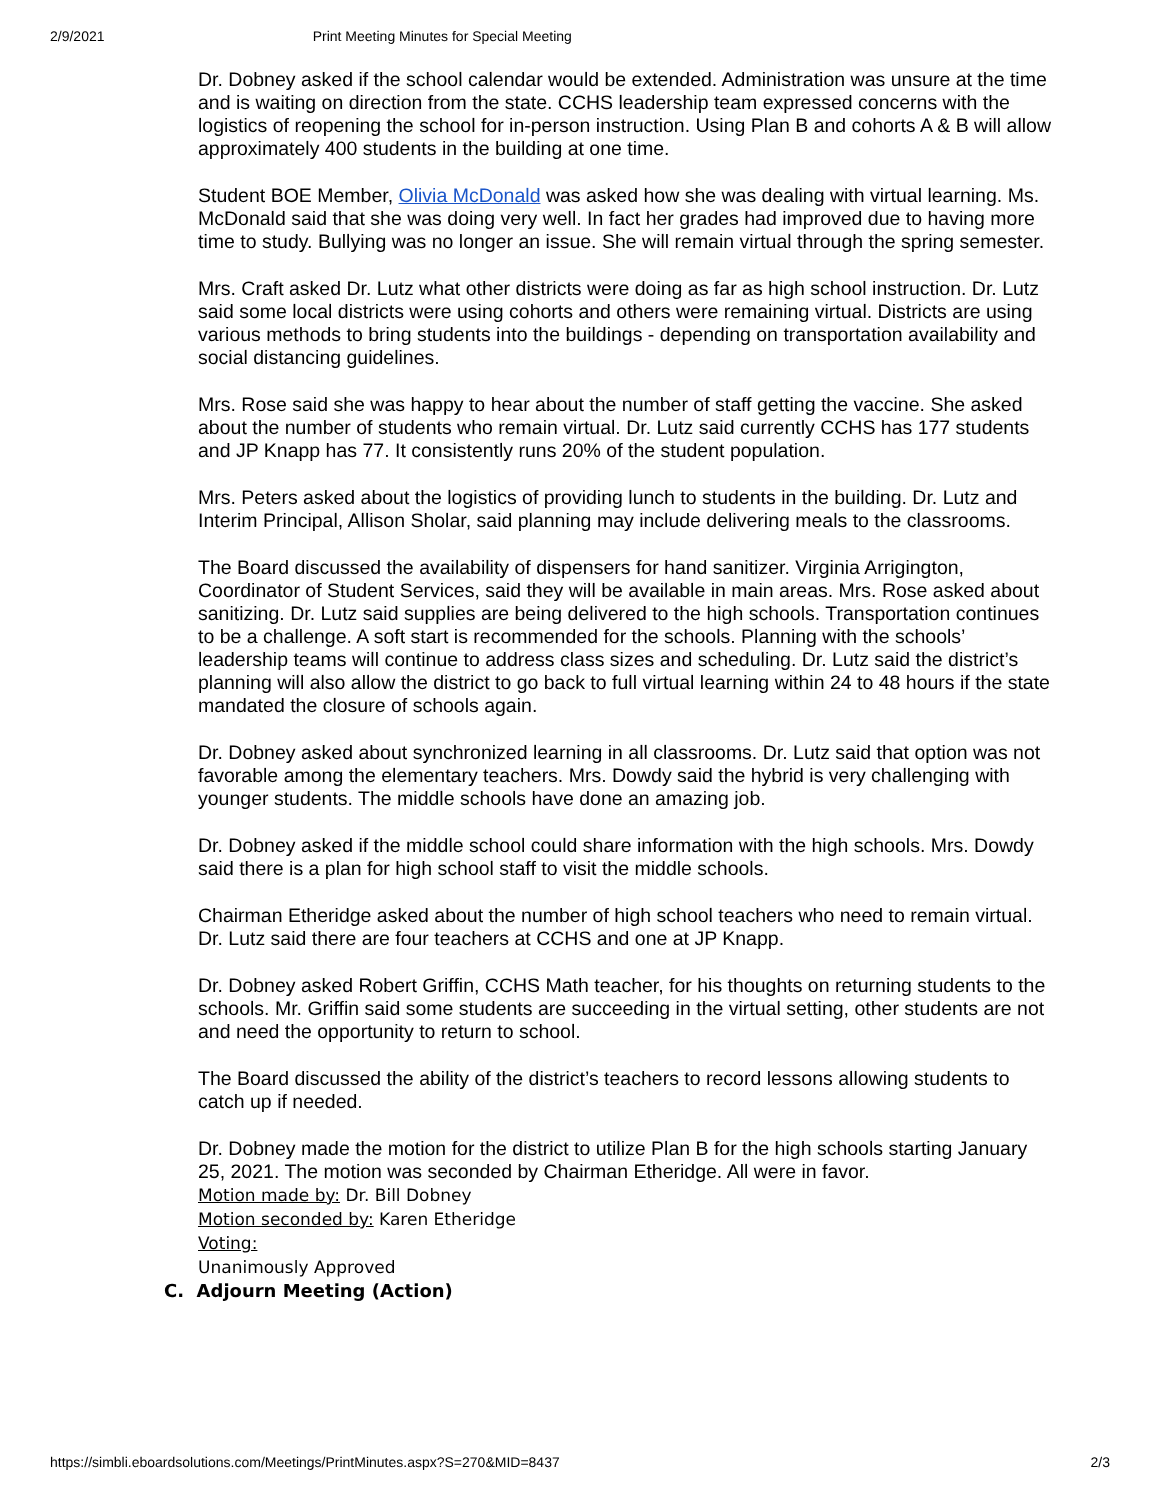2/9/2021 Print Meeting Minutes for Special Meeting
Dr. Dobney asked if the school calendar would be extended. Administration was unsure at the time and is waiting on direction from the state. CCHS leadership team expressed concerns with the logistics of reopening the school for in-person instruction. Using Plan B and cohorts A & B will allow approximately 400 students in the building at one time.
Student BOE Member, Olivia McDonald was asked how she was dealing with virtual learning. Ms. McDonald said that she was doing very well. In fact her grades had improved due to having more time to study. Bullying was no longer an issue. She will remain virtual through the spring semester.
Mrs. Craft asked Dr. Lutz what other districts were doing as far as high school instruction. Dr. Lutz said some local districts were using cohorts and others were remaining virtual. Districts are using various methods to bring students into the buildings - depending on transportation availability and social distancing guidelines.
Mrs. Rose said she was happy to hear about the number of staff getting the vaccine. She asked about the number of students who remain virtual. Dr. Lutz said currently CCHS has 177 students and JP Knapp has 77. It consistently runs 20% of the student population.
Mrs. Peters asked about the logistics of providing lunch to students in the building. Dr. Lutz and Interim Principal, Allison Sholar, said planning may include delivering meals to the classrooms.
The Board discussed the availability of dispensers for hand sanitizer. Virginia Arrigington, Coordinator of Student Services, said they will be available in main areas. Mrs. Rose asked about sanitizing. Dr. Lutz said supplies are being delivered to the high schools. Transportation continues to be a challenge. A soft start is recommended for the schools. Planning with the schools’ leadership teams will continue to address class sizes and scheduling. Dr. Lutz said the district’s planning will also allow the district to go back to full virtual learning within 24 to 48 hours if the state mandated the closure of schools again.
Dr. Dobney asked about synchronized learning in all classrooms. Dr. Lutz said that option was not favorable among the elementary teachers. Mrs. Dowdy said the hybrid is very challenging with younger students. The middle schools have done an amazing job.
Dr. Dobney asked if the middle school could share information with the high schools. Mrs. Dowdy said there is a plan for high school staff to visit the middle schools.
Chairman Etheridge asked about the number of high school teachers who need to remain virtual. Dr. Lutz said there are four teachers at CCHS and one at JP Knapp.
Dr. Dobney asked Robert Griffin, CCHS Math teacher, for his thoughts on returning students to the schools. Mr. Griffin said some students are succeeding in the virtual setting, other students are not and need the opportunity to return to school.
The Board discussed the ability of the district’s teachers to record lessons allowing students to catch up if needed.
Dr. Dobney made the motion for the district to utilize Plan B for the high schools starting January 25, 2021. The motion was seconded by Chairman Etheridge. All were in favor.
Motion made by: Dr. Bill Dobney
Motion seconded by: Karen Etheridge
Voting:
Unanimously Approved
C. Adjourn Meeting (Action)
https://simbli.eboardsolutions.com/Meetings/PrintMinutes.aspx?S=270&MID=8437 2/3